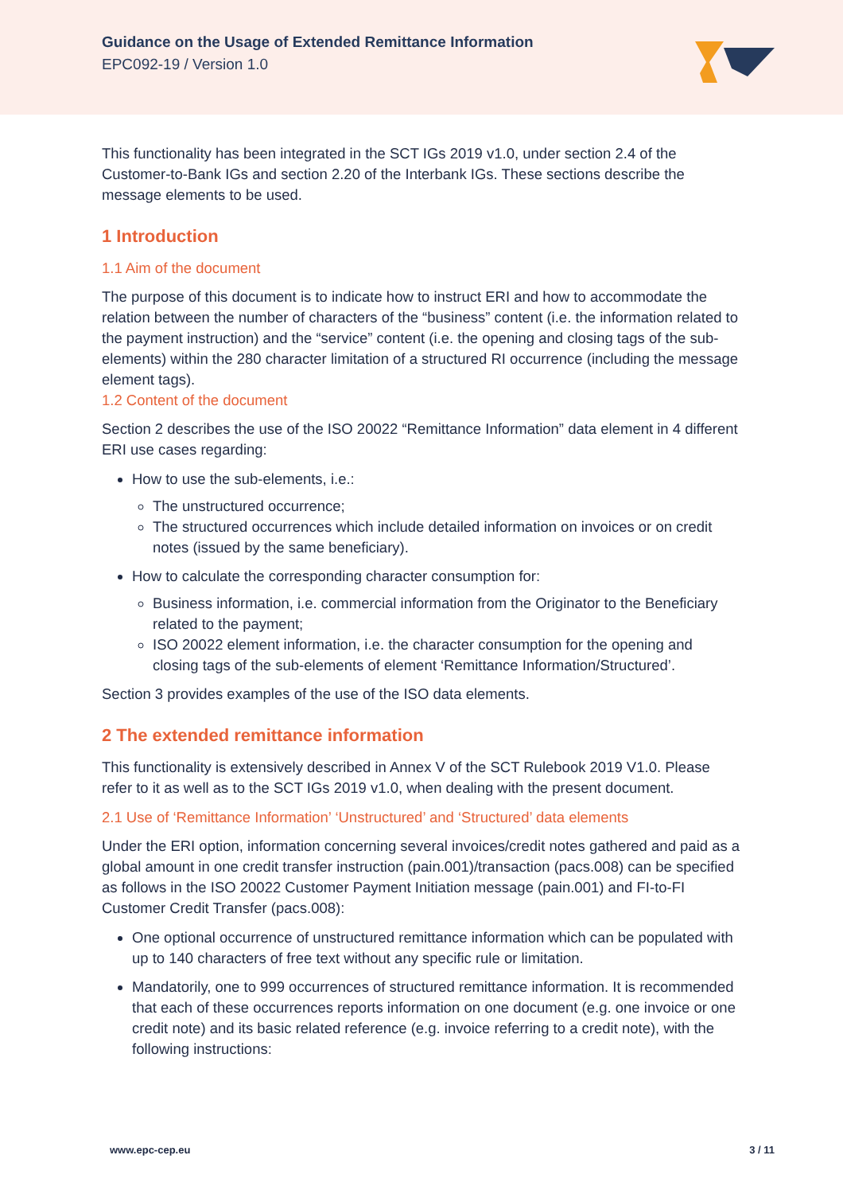Guidance on the Usage of Extended Remittance Information
EPC092-19 / Version 1.0
This functionality has been integrated in the SCT IGs 2019 v1.0, under section 2.4 of the Customer-to-Bank IGs and section 2.20 of the Interbank IGs. These sections describe the message elements to be used.
1 Introduction
1.1 Aim of the document
The purpose of this document is to indicate how to instruct ERI and how to accommodate the relation between the number of characters of the “business” content (i.e. the information related to the payment instruction) and the “service” content (i.e. the opening and closing tags of the sub-elements) within the 280 character limitation of a structured RI occurrence (including the message element tags).
1.2 Content of the document
Section 2 describes the use of the ISO 20022 “Remittance Information” data element in 4 different ERI use cases regarding:
How to use the sub-elements, i.e.:
The unstructured occurrence;
The structured occurrences which include detailed information on invoices or on credit notes (issued by the same beneficiary).
How to calculate the corresponding character consumption for:
Business information, i.e. commercial information from the Originator to the Beneficiary related to the payment;
ISO 20022 element information, i.e. the character consumption for the opening and closing tags of the sub-elements of element ‘Remittance Information/Structured’.
Section 3 provides examples of the use of the ISO data elements.
2 The extended remittance information
This functionality is extensively described in Annex V of the SCT Rulebook 2019 V1.0. Please refer to it as well as to the SCT IGs 2019 v1.0, when dealing with the present document.
2.1 Use of ‘Remittance Information’ ‘Unstructured’ and ‘Structured’ data elements
Under the ERI option, information concerning several invoices/credit notes gathered and paid as a global amount in one credit transfer instruction (pain.001)/transaction (pacs.008) can be specified as follows in the ISO 20022 Customer Payment Initiation message (pain.001) and FI-to-FI Customer Credit Transfer (pacs.008):
One optional occurrence of unstructured remittance information which can be populated with up to 140 characters of free text without any specific rule or limitation.
Mandatorily, one to 999 occurrences of structured remittance information. It is recommended that each of these occurrences reports information on one document (e.g. one invoice or one credit note) and its basic related reference (e.g. invoice referring to a credit note), with the following instructions:
www.epc-cep.eu 3 / 11